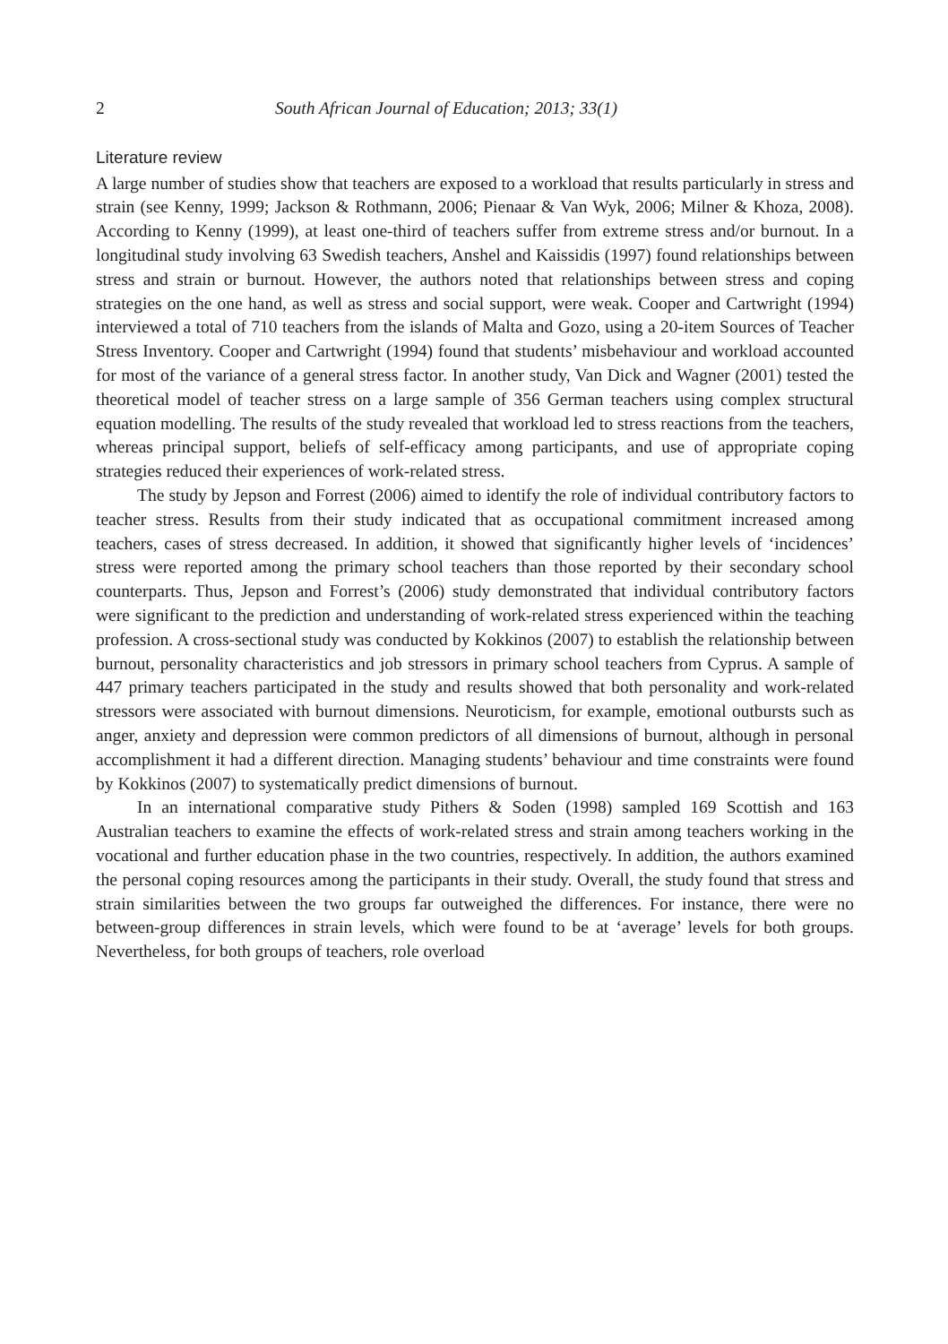2 South African Journal of Education; 2013; 33(1)
Literature review
A large number of studies show that teachers are exposed to a workload that results particularly in stress and strain (see Kenny, 1999; Jackson & Rothmann, 2006; Pienaar & Van Wyk, 2006; Milner & Khoza, 2008). According to Kenny (1999), at least one-third of teachers suffer from extreme stress and/or burnout. In a longitudinal study involving 63 Swedish teachers, Anshel and Kaissidis (1997) found relationships between stress and strain or burnout. However, the authors noted that relationships between stress and coping strategies on the one hand, as well as stress and social support, were weak. Cooper and Cartwright (1994) interviewed a total of 710 teachers from the islands of Malta and Gozo, using a 20-item Sources of Teacher Stress Inventory. Cooper and Cartwright (1994) found that students’ misbehaviour and workload accounted for most of the variance of a general stress factor. In another study, Van Dick and Wagner (2001) tested the theoretical model of teacher stress on a large sample of 356 German teachers using complex structural equation modelling. The results of the study revealed that workload led to stress reactions from the teachers, whereas principal support, beliefs of self-efficacy among participants, and use of appropriate coping strategies reduced their experiences of work-related stress.
The study by Jepson and Forrest (2006) aimed to identify the role of individual contributory factors to teacher stress. Results from their study indicated that as occupational commitment increased among teachers, cases of stress decreased. In addition, it showed that significantly higher levels of ‘incidences’ stress were reported among the primary school teachers than those reported by their secondary school counterparts. Thus, Jepson and Forrest’s (2006) study demonstrated that individual contributory factors were significant to the prediction and understanding of work-related stress experienced within the teaching profession. A cross-sectional study was conducted by Kokkinos (2007) to establish the relationship between burnout, personality characteristics and job stressors in primary school teachers from Cyprus. A sample of 447 primary teachers participated in the study and results showed that both personality and work-related stressors were associated with burnout dimensions. Neuroticism, for example, emotional outbursts such as anger, anxiety and depression were common predictors of all dimensions of burnout, although in personal accomplishment it had a different direction. Managing students’ behaviour and time constraints were found by Kokkinos (2007) to systematically predict dimensions of burnout.
In an international comparative study Pithers & Soden (1998) sampled 169 Scottish and 163 Australian teachers to examine the effects of work-related stress and strain among teachers working in the vocational and further education phase in the two countries, respectively. In addition, the authors examined the personal coping resources among the participants in their study. Overall, the study found that stress and strain similarities between the two groups far outweighed the differences. For instance, there were no between-group differences in strain levels, which were found to be at ‘average’ levels for both groups. Nevertheless, for both groups of teachers, role overload